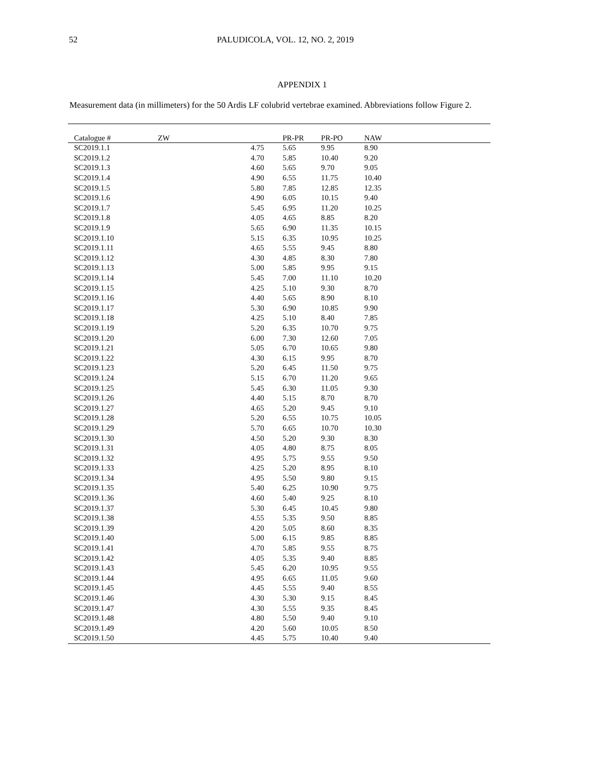52 PALUDICOLA, VOL. 12, NO. 2, 2019
APPENDIX 1
Measurement data (in millimeters) for the 50 Ardis LF colubrid vertebrae examined. Abbreviations follow Figure 2.
| Catalogue # | ZW | PR-PR | PR-PO | NAW |
| --- | --- | --- | --- | --- |
| SC2019.1.1 | 4.75 | 5.65 | 9.95 | 8.90 |
| SC2019.1.2 | 4.70 | 5.85 | 10.40 | 9.20 |
| SC2019.1.3 | 4.60 | 5.65 | 9.70 | 9.05 |
| SC2019.1.4 | 4.90 | 6.55 | 11.75 | 10.40 |
| SC2019.1.5 | 5.80 | 7.85 | 12.85 | 12.35 |
| SC2019.1.6 | 4.90 | 6.05 | 10.15 | 9.40 |
| SC2019.1.7 | 5.45 | 6.95 | 11.20 | 10.25 |
| SC2019.1.8 | 4.05 | 4.65 | 8.85 | 8.20 |
| SC2019.1.9 | 5.65 | 6.90 | 11.35 | 10.15 |
| SC2019.1.10 | 5.15 | 6.35 | 10.95 | 10.25 |
| SC2019.1.11 | 4.65 | 5.55 | 9.45 | 8.80 |
| SC2019.1.12 | 4.30 | 4.85 | 8.30 | 7.80 |
| SC2019.1.13 | 5.00 | 5.85 | 9.95 | 9.15 |
| SC2019.1.14 | 5.45 | 7.00 | 11.10 | 10.20 |
| SC2019.1.15 | 4.25 | 5.10 | 9.30 | 8.70 |
| SC2019.1.16 | 4.40 | 5.65 | 8.90 | 8.10 |
| SC2019.1.17 | 5.30 | 6.90 | 10.85 | 9.90 |
| SC2019.1.18 | 4.25 | 5.10 | 8.40 | 7.85 |
| SC2019.1.19 | 5.20 | 6.35 | 10.70 | 9.75 |
| SC2019.1.20 | 6.00 | 7.30 | 12.60 | 7.05 |
| SC2019.1.21 | 5.05 | 6.70 | 10.65 | 9.80 |
| SC2019.1.22 | 4.30 | 6.15 | 9.95 | 8.70 |
| SC2019.1.23 | 5.20 | 6.45 | 11.50 | 9.75 |
| SC2019.1.24 | 5.15 | 6.70 | 11.20 | 9.65 |
| SC2019.1.25 | 5.45 | 6.30 | 11.05 | 9.30 |
| SC2019.1.26 | 4.40 | 5.15 | 8.70 | 8.70 |
| SC2019.1.27 | 4.65 | 5.20 | 9.45 | 9.10 |
| SC2019.1.28 | 5.20 | 6.55 | 10.75 | 10.05 |
| SC2019.1.29 | 5.70 | 6.65 | 10.70 | 10.30 |
| SC2019.1.30 | 4.50 | 5.20 | 9.30 | 8.30 |
| SC2019.1.31 | 4.05 | 4.80 | 8.75 | 8.05 |
| SC2019.1.32 | 4.95 | 5.75 | 9.55 | 9.50 |
| SC2019.1.33 | 4.25 | 5.20 | 8.95 | 8.10 |
| SC2019.1.34 | 4.95 | 5.50 | 9.80 | 9.15 |
| SC2019.1.35 | 5.40 | 6.25 | 10.90 | 9.75 |
| SC2019.1.36 | 4.60 | 5.40 | 9.25 | 8.10 |
| SC2019.1.37 | 5.30 | 6.45 | 10.45 | 9.80 |
| SC2019.1.38 | 4.55 | 5.35 | 9.50 | 8.85 |
| SC2019.1.39 | 4.20 | 5.05 | 8.60 | 8.35 |
| SC2019.1.40 | 5.00 | 6.15 | 9.85 | 8.85 |
| SC2019.1.41 | 4.70 | 5.85 | 9.55 | 8.75 |
| SC2019.1.42 | 4.05 | 5.35 | 9.40 | 8.85 |
| SC2019.1.43 | 5.45 | 6.20 | 10.95 | 9.55 |
| SC2019.1.44 | 4.95 | 6.65 | 11.05 | 9.60 |
| SC2019.1.45 | 4.45 | 5.55 | 9.40 | 8.55 |
| SC2019.1.46 | 4.30 | 5.30 | 9.15 | 8.45 |
| SC2019.1.47 | 4.30 | 5.55 | 9.35 | 8.45 |
| SC2019.1.48 | 4.80 | 5.50 | 9.40 | 9.10 |
| SC2019.1.49 | 4.20 | 5.60 | 10.05 | 8.50 |
| SC2019.1.50 | 4.45 | 5.75 | 10.40 | 9.40 |